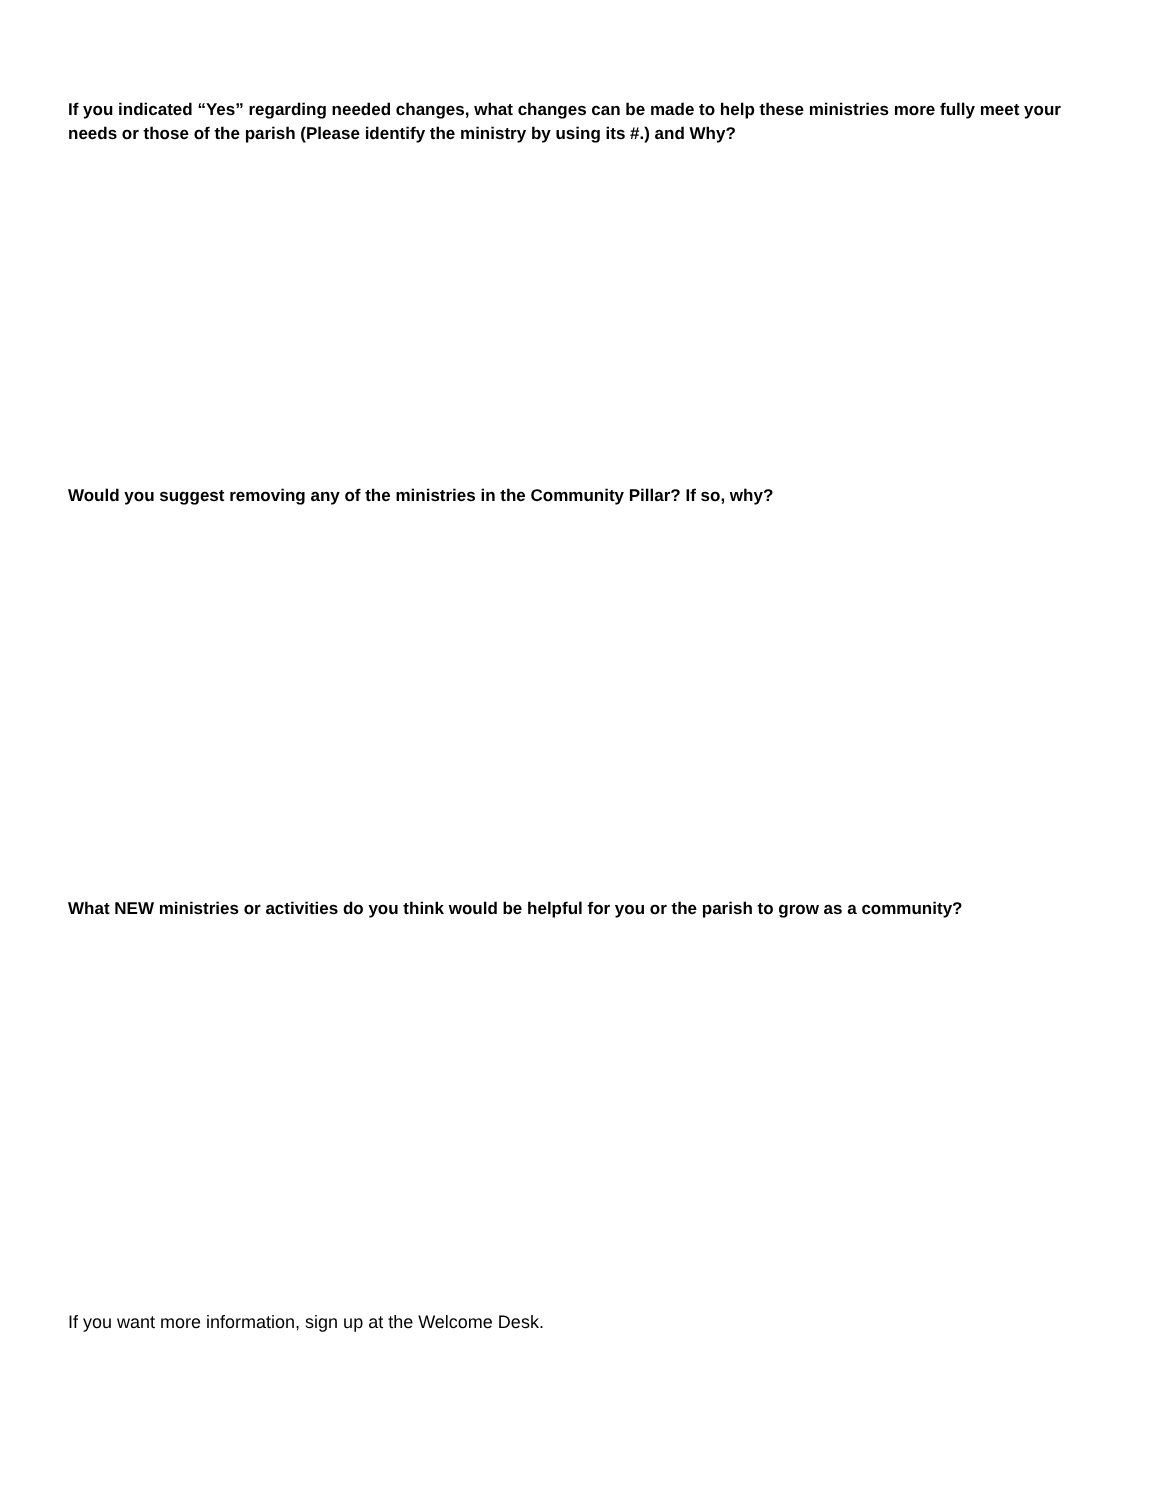If you indicated “Yes” regarding needed changes, what changes can be made to help these ministries more fully meet your needs or those of the parish (Please identify the ministry by using its #.) and Why?
Would you suggest removing any of the ministries in the Community Pillar? If so, why?
What NEW ministries or activities do you think would be helpful for you or the parish to grow as a community?
If you want more information, sign up at the Welcome Desk.